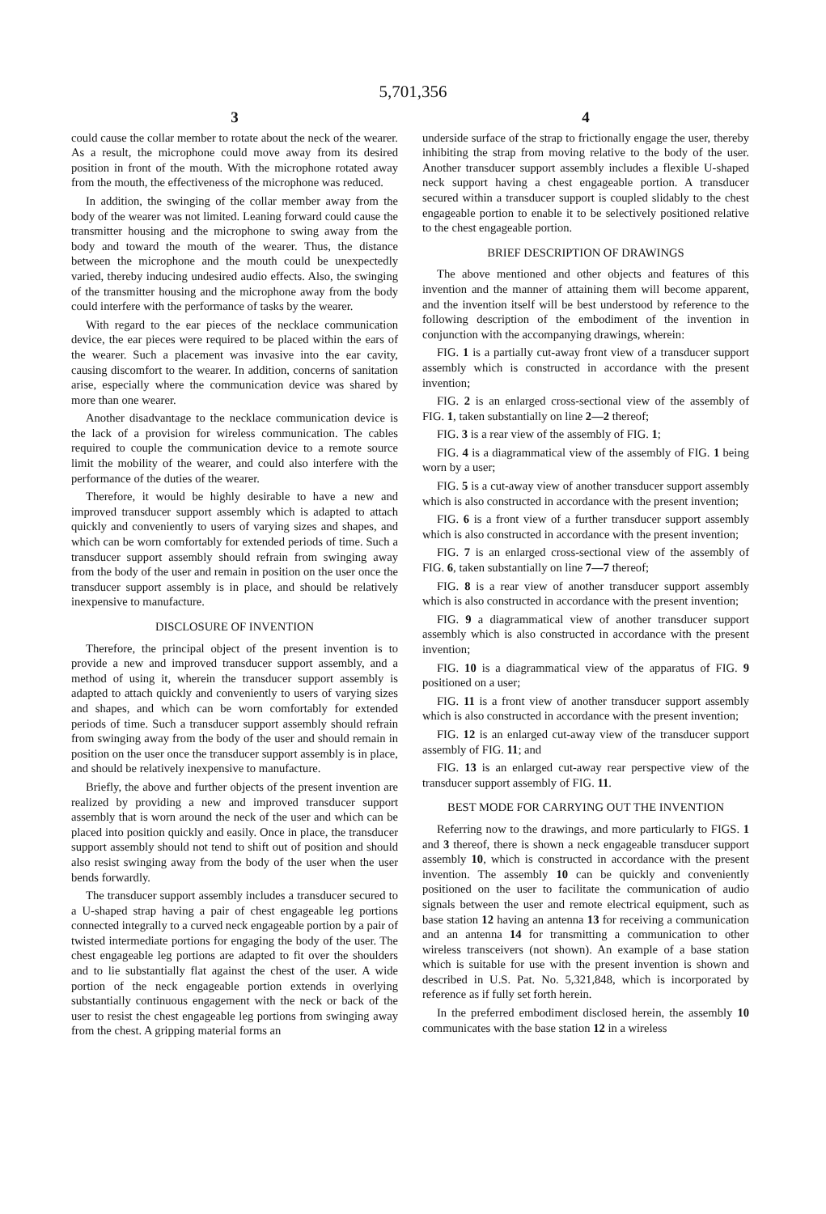5,701,356
3
could cause the collar member to rotate about the neck of the wearer. As a result, the microphone could move away from its desired position in front of the mouth. With the microphone rotated away from the mouth, the effectiveness of the microphone was reduced.
In addition, the swinging of the collar member away from the body of the wearer was not limited. Leaning forward could cause the transmitter housing and the microphone to swing away from the body and toward the mouth of the wearer. Thus, the distance between the microphone and the mouth could be unexpectedly varied, thereby inducing undesired audio effects. Also, the swinging of the transmitter housing and the microphone away from the body could interfere with the performance of tasks by the wearer.
With regard to the ear pieces of the necklace communication device, the ear pieces were required to be placed within the ears of the wearer. Such a placement was invasive into the ear cavity, causing discomfort to the wearer. In addition, concerns of sanitation arise, especially where the communication device was shared by more than one wearer.
Another disadvantage to the necklace communication device is the lack of a provision for wireless communication. The cables required to couple the communication device to a remote source limit the mobility of the wearer, and could also interfere with the performance of the duties of the wearer.
Therefore, it would be highly desirable to have a new and improved transducer support assembly which is adapted to attach quickly and conveniently to users of varying sizes and shapes, and which can be worn comfortably for extended periods of time. Such a transducer support assembly should refrain from swinging away from the body of the user and remain in position on the user once the transducer support assembly is in place, and should be relatively inexpensive to manufacture.
DISCLOSURE OF INVENTION
Therefore, the principal object of the present invention is to provide a new and improved transducer support assembly, and a method of using it, wherein the transducer support assembly is adapted to attach quickly and conveniently to users of varying sizes and shapes, and which can be worn comfortably for extended periods of time. Such a transducer support assembly should refrain from swinging away from the body of the user and should remain in position on the user once the transducer support assembly is in place, and should be relatively inexpensive to manufacture.
Briefly, the above and further objects of the present invention are realized by providing a new and improved transducer support assembly that is worn around the neck of the user and which can be placed into position quickly and easily. Once in place, the transducer support assembly should not tend to shift out of position and should also resist swinging away from the body of the user when the user bends forwardly.
The transducer support assembly includes a transducer secured to a U-shaped strap having a pair of chest engageable leg portions connected integrally to a curved neck engageable portion by a pair of twisted intermediate portions for engaging the body of the user. The chest engageable leg portions are adapted to fit over the shoulders and to lie substantially flat against the chest of the user. A wide portion of the neck engageable portion extends in overlying substantially continuous engagement with the neck or back of the user to resist the chest engageable leg portions from swinging away from the chest. A gripping material forms an
4
underside surface of the strap to frictionally engage the user, thereby inhibiting the strap from moving relative to the body of the user. Another transducer support assembly includes a flexible U-shaped neck support having a chest engageable portion. A transducer secured within a transducer support is coupled slidably to the chest engageable portion to enable it to be selectively positioned relative to the chest engageable portion.
BRIEF DESCRIPTION OF DRAWINGS
The above mentioned and other objects and features of this invention and the manner of attaining them will become apparent, and the invention itself will be best understood by reference to the following description of the embodiment of the invention in conjunction with the accompanying drawings, wherein:
FIG. 1 is a partially cut-away front view of a transducer support assembly which is constructed in accordance with the present invention;
FIG. 2 is an enlarged cross-sectional view of the assembly of FIG. 1, taken substantially on line 2—2 thereof;
FIG. 3 is a rear view of the assembly of FIG. 1;
FIG. 4 is a diagrammatical view of the assembly of FIG. 1 being worn by a user;
FIG. 5 is a cut-away view of another transducer support assembly which is also constructed in accordance with the present invention;
FIG. 6 is a front view of a further transducer support assembly which is also constructed in accordance with the present invention;
FIG. 7 is an enlarged cross-sectional view of the assembly of FIG. 6, taken substantially on line 7—7 thereof;
FIG. 8 is a rear view of another transducer support assembly which is also constructed in accordance with the present invention;
FIG. 9 a diagrammatical view of another transducer support assembly which is also constructed in accordance with the present invention;
FIG. 10 is a diagrammatical view of the apparatus of FIG. 9 positioned on a user;
FIG. 11 is a front view of another transducer support assembly which is also constructed in accordance with the present invention;
FIG. 12 is an enlarged cut-away view of the transducer support assembly of FIG. 11; and
FIG. 13 is an enlarged cut-away rear perspective view of the transducer support assembly of FIG. 11.
BEST MODE FOR CARRYING OUT THE INVENTION
Referring now to the drawings, and more particularly to FIGS. 1 and 3 thereof, there is shown a neck engageable transducer support assembly 10, which is constructed in accordance with the present invention. The assembly 10 can be quickly and conveniently positioned on the user to facilitate the communication of audio signals between the user and remote electrical equipment, such as base station 12 having an antenna 13 for receiving a communication and an antenna 14 for transmitting a communication to other wireless transceivers (not shown). An example of a base station which is suitable for use with the present invention is shown and described in U.S. Pat. No. 5,321,848, which is incorporated by reference as if fully set forth herein.
In the preferred embodiment disclosed herein, the assembly 10 communicates with the base station 12 in a wireless